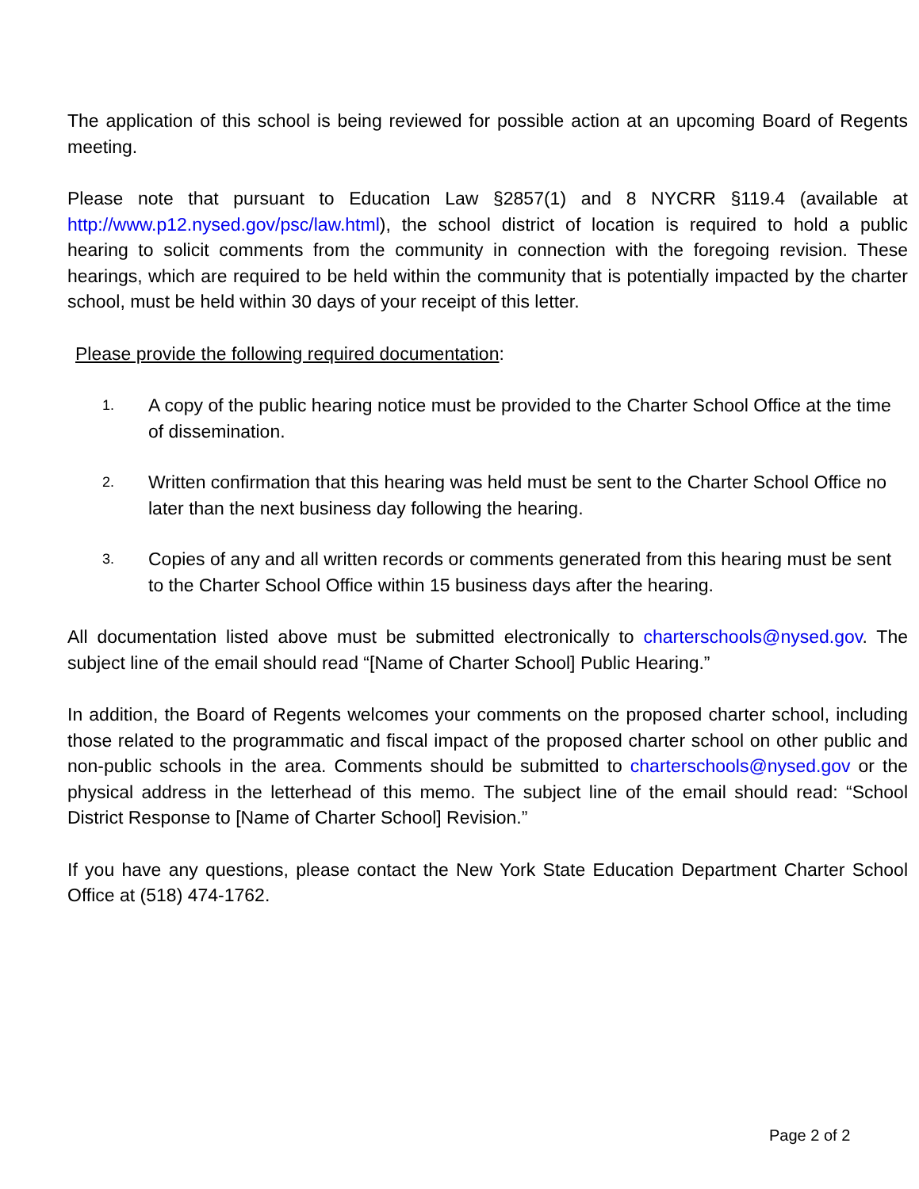The application of this school is being reviewed for possible action at an upcoming Board of Regents meeting.
Please note that pursuant to Education Law §2857(1) and 8 NYCRR §119.4 (available at http://www.p12.nysed.gov/psc/law.html), the school district of location is required to hold a public hearing to solicit comments from the community in connection with the foregoing revision. These hearings, which are required to be held within the community that is potentially impacted by the charter school, must be held within 30 days of your receipt of this letter.
Please provide the following required documentation:
1. A copy of the public hearing notice must be provided to the Charter School Office at the time of dissemination.
2. Written confirmation that this hearing was held must be sent to the Charter School Office no later than the next business day following the hearing.
3. Copies of any and all written records or comments generated from this hearing must be sent to the Charter School Office within 15 business days after the hearing.
All documentation listed above must be submitted electronically to charterschools@nysed.gov. The subject line of the email should read “[Name of Charter School] Public Hearing.”
In addition, the Board of Regents welcomes your comments on the proposed charter school, including those related to the programmatic and fiscal impact of the proposed charter school on other public and non-public schools in the area. Comments should be submitted to charterschools@nysed.gov or the physical address in the letterhead of this memo. The subject line of the email should read: “School District Response to [Name of Charter School] Revision.”
If you have any questions, please contact the New York State Education Department Charter School Office at (518) 474-1762.
Page 2 of 2